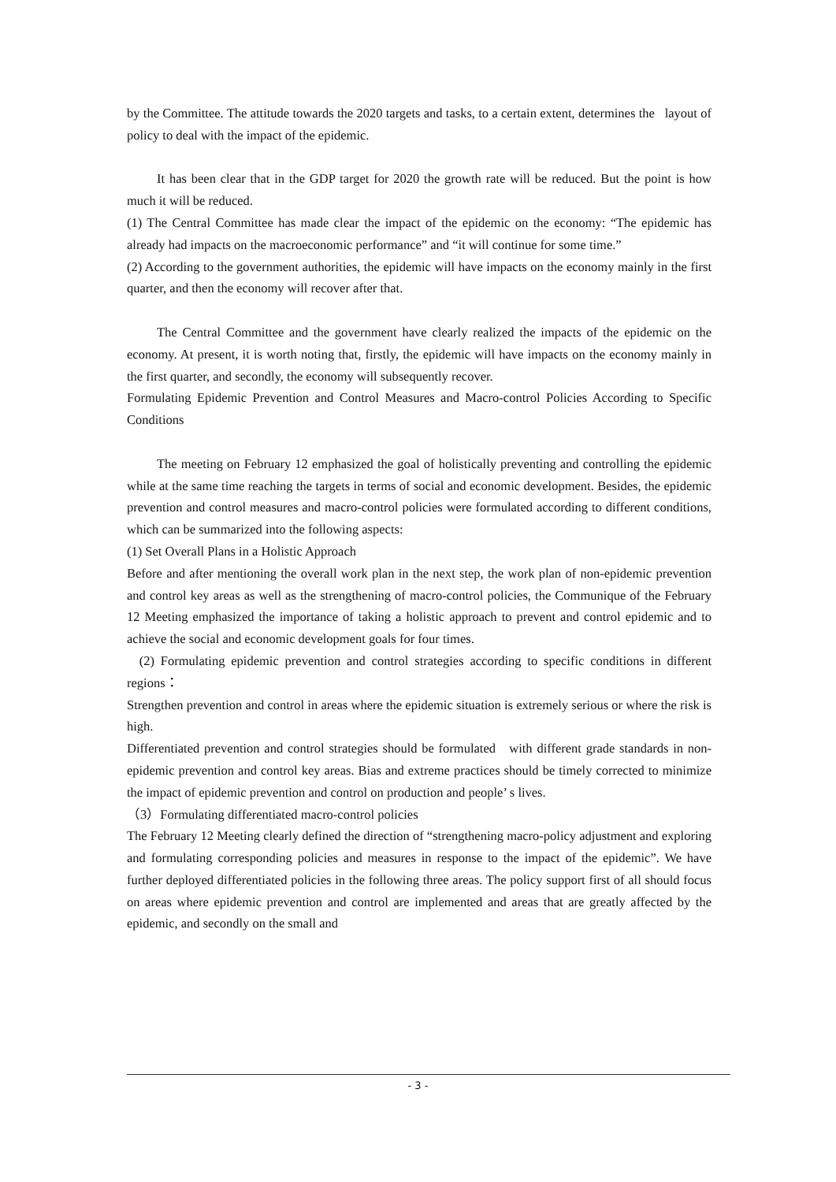by the Committee. The attitude towards the 2020 targets and tasks, to a certain extent, determines the layout of policy to deal with the impact of the epidemic.
It has been clear that in the GDP target for 2020 the growth rate will be reduced. But the point is how much it will be reduced.
(1) The Central Committee has made clear the impact of the epidemic on the economy: “The epidemic has already had impacts on the macroeconomic performance” and “it will continue for some time.”
(2) According to the government authorities, the epidemic will have impacts on the economy mainly in the first quarter, and then the economy will recover after that.
The Central Committee and the government have clearly realized the impacts of the epidemic on the economy. At present, it is worth noting that, firstly, the epidemic will have impacts on the economy mainly in the first quarter, and secondly, the economy will subsequently recover.
Formulating Epidemic Prevention and Control Measures and Macro-control Policies According to Specific Conditions
The meeting on February 12 emphasized the goal of holistically preventing and controlling the epidemic while at the same time reaching the targets in terms of social and economic development. Besides, the epidemic prevention and control measures and macro-control policies were formulated according to different conditions, which can be summarized into the following aspects:
(1) Set Overall Plans in a Holistic Approach
Before and after mentioning the overall work plan in the next step, the work plan of non-epidemic prevention and control key areas as well as the strengthening of macro-control policies, the Communique of the February 12 Meeting emphasized the importance of taking a holistic approach to prevent and control epidemic and to achieve the social and economic development goals for four times.
(2) Formulating epidemic prevention and control strategies according to specific conditions in different regions：
Strengthen prevention and control in areas where the epidemic situation is extremely serious or where the risk is high.
Differentiated prevention and control strategies should be formulated with different grade standards in non-epidemic prevention and control key areas. Bias and extreme practices should be timely corrected to minimize the impact of epidemic prevention and control on production and people’ s lives.
（3）Formulating differentiated macro-control policies
The February 12 Meeting clearly defined the direction of “strengthening macro-policy adjustment and exploring and formulating corresponding policies and measures in response to the impact of the epidemic”. We have further deployed differentiated policies in the following three areas. The policy support first of all should focus on areas where epidemic prevention and control are implemented and areas that are greatly affected by the epidemic, and secondly on the small and
- 3 -